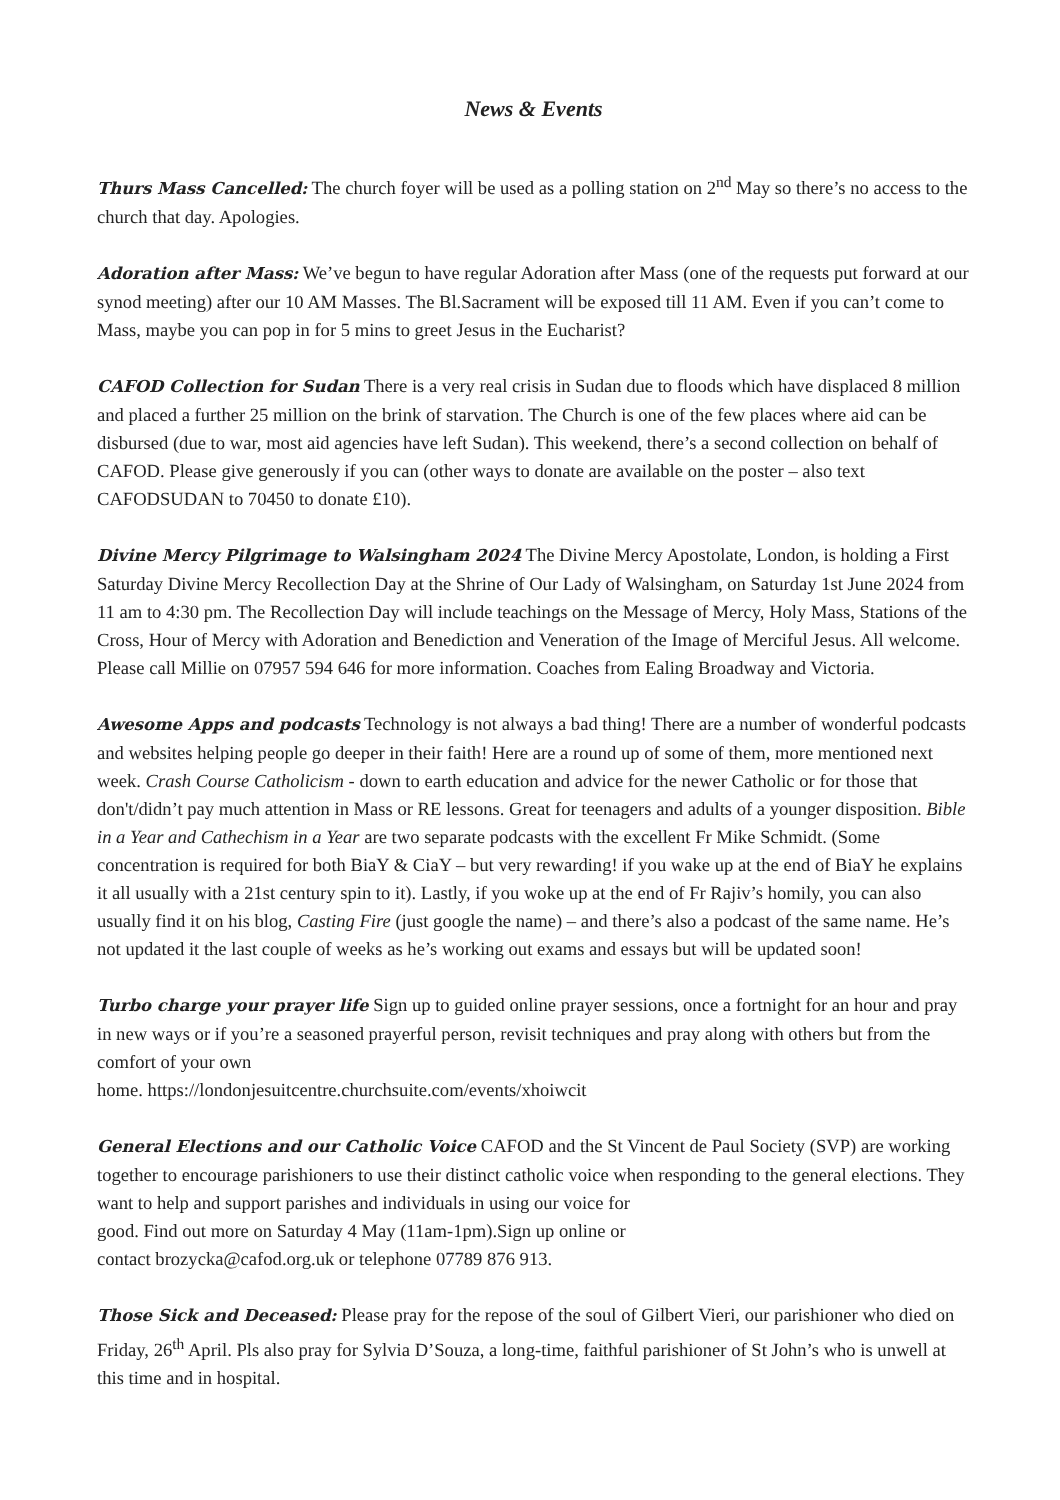News & Events
Thurs Mass Cancelled: The church foyer will be used as a polling station on 2<sup>nd</sup> May so there’s no access to the church that day. Apologies.
Adoration after Mass: We’ve begun to have regular Adoration after Mass (one of the requests put forward at our synod meeting) after our 10 AM Masses. The Bl.Sacrament will be exposed till 11 AM. Even if you can’t come to Mass, maybe you can pop in for 5 mins to greet Jesus in the Eucharist?
CAFOD Collection for Sudan There is a very real crisis in Sudan due to floods which have displaced 8 million and placed a further 25 million on the brink of starvation. The Church is one of the few places where aid can be disbursed (due to war, most aid agencies have left Sudan). This weekend, there’s a second collection on behalf of CAFOD. Please give generously if you can (other ways to donate are available on the poster – also text CAFODSUDAN to 70450 to donate £10).
Divine Mercy Pilgrimage to Walsingham 2024 The Divine Mercy Apostolate, London, is holding a First Saturday Divine Mercy Recollection Day at the Shrine of Our Lady of Walsingham, on Saturday 1st June 2024 from 11 am to 4:30 pm. The Recollection Day will include teachings on the Message of Mercy, Holy Mass, Stations of the Cross, Hour of Mercy with Adoration and Benediction and Veneration of the Image of Merciful Jesus. All welcome. Please call Millie on 07957 594 646 for more information. Coaches from Ealing Broadway and Victoria.
Awesome Apps and podcasts Technology is not always a bad thing! There are a number of wonderful podcasts and websites helping people go deeper in their faith! Here are a round up of some of them, more mentioned next week. Crash Course Catholicism - down to earth education and advice for the newer Catholic or for those that don't/didn’t pay much attention in Mass or RE lessons. Great for teenagers and adults of a younger disposition. Bible in a Year and Cathechism in a Year are two separate podcasts with the excellent Fr Mike Schmidt. (Some concentration is required for both BiaY & CiaY – but very rewarding! if you wake up at the end of BiaY he explains it all usually with a 21st century spin to it). Lastly, if you woke up at the end of Fr Rajiv’s homily, you can also usually find it on his blog, Casting Fire (just google the name) – and there’s also a podcast of the same name. He’s not updated it the last couple of weeks as he’s working out exams and essays but will be updated soon!
Turbo charge your prayer life Sign up to guided online prayer sessions, once a fortnight for an hour and pray in new ways or if you’re a seasoned prayerful person, revisit techniques and pray along with others but from the comfort of your own
home. https://londonjesuitcentre.churchsuite.com/events/xhoiwcit
General Elections and our Catholic Voice CAFOD and the St Vincent de Paul Society (SVP) are working together to encourage parishioners to use their distinct catholic voice when responding to the general elections. They want to help and support parishes and individuals in using our voice for
good. Find out more on Saturday 4 May (11am-1pm).Sign up online or
contact brozycka@cafod.org.uk or telephone 07789 876 913.
Those Sick and Deceased: Please pray for the repose of the soul of Gilbert Vieri, our parishioner who died on Friday, 26<sup>th</sup> April. Pls also pray for Sylvia D’Souza, a long-time, faithful parishioner of St John’s who is unwell at this time and in hospital.